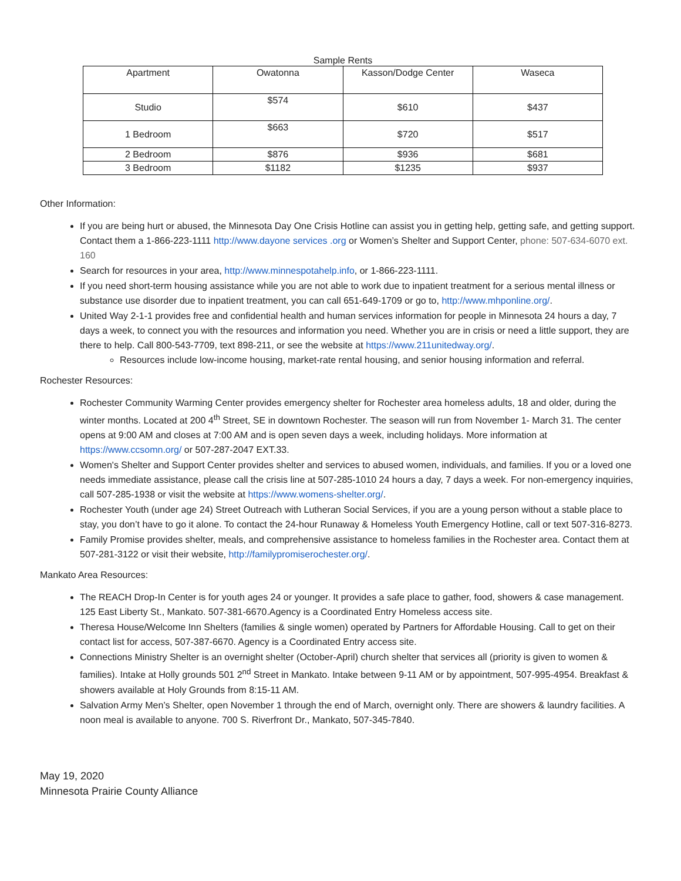Sample Rents
| Apartment | Owatonna | Kasson/Dodge Center | Waseca |
| --- | --- | --- | --- |
| Studio | $574 | $610 | $437 |
| 1 Bedroom | $663 | $720 | $517 |
| 2 Bedroom | $876 | $936 | $681 |
| 3 Bedroom | $1182 | $1235 | $937 |
Other Information:
If you are being hurt or abused, the Minnesota Day One Crisis Hotline can assist you in getting help, getting safe, and getting support. Contact them a 1-866-223-1111 http://www.dayone services .org or Women’s Shelter and Support Center, phone: 507-634-6070 ext. 160
Search for resources in your area, http://www.minnespotahelp.info, or 1-866-223-1111.
If you need short-term housing assistance while you are not able to work due to inpatient treatment for a serious mental illness or substance use disorder due to inpatient treatment, you can call 651-649-1709 or go to, http://www.mhponline.org/.
United Way 2-1-1 provides free and confidential health and human services information for people in Minnesota 24 hours a day, 7 days a week, to connect you with the resources and information you need. Whether you are in crisis or need a little support, they are there to help. Call 800-543-7709, text 898-211, or see the website at https://www.211unitedway.org/.
Resources include low-income housing, market-rate rental housing, and senior housing information and referral.
Rochester Resources:
Rochester Community Warming Center provides emergency shelter for Rochester area homeless adults, 18 and older, during the winter months. Located at 200 4<sup>th</sup> Street, SE in downtown Rochester. The season will run from November 1- March 31. The center opens at 9:00 AM and closes at 7:00 AM and is open seven days a week, including holidays. More information at https://www.ccsomn.org/ or 507-287-2047 EXT.33.
Women's Shelter and Support Center provides shelter and services to abused women, individuals, and families. If you or a loved one needs immediate assistance, please call the crisis line at 507-285-1010 24 hours a day, 7 days a week. For non-emergency inquiries, call 507-285-1938 or visit the website at https://www.womens-shelter.org/.
Rochester Youth (under age 24) Street Outreach with Lutheran Social Services, if you are a young person without a stable place to stay, you don’t have to go it alone. To contact the 24-hour Runaway & Homeless Youth Emergency Hotline, call or text 507-316-8273.
Family Promise provides shelter, meals, and comprehensive assistance to homeless families in the Rochester area. Contact them at 507-281-3122 or visit their website, http://familypromiserochester.org/.
Mankato Area Resources:
The REACH Drop-In Center is for youth ages 24 or younger. It provides a safe place to gather, food, showers & case management. 125 East Liberty St., Mankato. 507-381-6670.Agency is a Coordinated Entry Homeless access site.
Theresa House/Welcome Inn Shelters (families & single women) operated by Partners for Affordable Housing. Call to get on their contact list for access, 507-387-6670. Agency is a Coordinated Entry access site.
Connections Ministry Shelter is an overnight shelter (October-April) church shelter that services all (priority is given to women & families). Intake at Holly grounds 501 2<sup>nd</sup> Street in Mankato. Intake between 9-11 AM or by appointment, 507-995-4954. Breakfast & showers available at Holy Grounds from 8:15-11 AM.
Salvation Army Men’s Shelter, open November 1 through the end of March, overnight only. There are showers & laundry facilities. A noon meal is available to anyone. 700 S. Riverfront Dr., Mankato, 507-345-7840.
May 19, 2020
Minnesota Prairie County Alliance